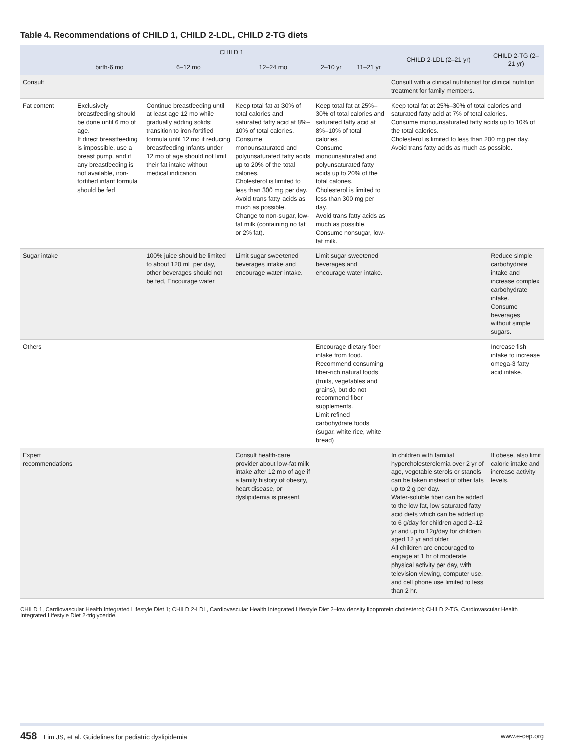Table 4. Recommendations of CHILD 1, CHILD 2-LDL, CHILD 2-TG diets
| | CHILD 1 | | | | | CHILD 2-LDL (2–21 yr) | CHILD 2-TG (2–21 yr) |
| --- | --- | --- | --- | --- | --- | --- | --- |
| | birth-6 mo | 6–12 mo | 12–24 mo | 2–10 yr | 11–21 yr | | |
| Consult | | | | | | Consult with a clinical nutritionist for clinical nutrition treatment for family members. | |
| Fat content | Exclusively breastfeeding should be done until 6 mo of age. If direct breastfeeding is impossible, use a breast pump, and if any breastfeeding is not available, iron-fortified infant formula should be fed | Continue breastfeeding until at least age 12 mo while gradually adding solids: transition to iron-fortified formula until 12 mo if reducing breastfeeding Infants under 12 mo of age should not limit their fat intake without medical indication. | Keep total fat at 30% of total calories and saturated fatty acid at 8%–10% of total calories. Consume monounsaturated and polyunsaturated fatty acids up to 20% of the total calories. Cholesterol is limited to less than 300 mg per day. Avoid trans fatty acids as much as possible. Change to non-sugar, low-fat milk (containing no fat or 2% fat). | Keep total fat at 25%–30% of total calories and saturated fatty acid at 8%–10% of total calories. Consume monounsaturated and polyunsaturated fatty acids up to 20% of the total calories. Cholesterol is limited to less than 300 mg per day. Avoid trans fatty acids as much as possible. Consume nonsugar, low-fat milk. | | Keep total fat at 25%–30% of total calories and saturated fatty acid at 7% of total calories. Consume monounsaturated fatty acids up to 10% of the total calories. Cholesterol is limited to less than 200 mg per day. Avoid trans fatty acids as much as possible. | |
| Sugar intake | | 100% juice should be limited to about 120 mL per day, other beverages should not be fed, Encourage water | Limit sugar sweetened beverages intake and encourage water intake. | Limit sugar sweetened beverages and encourage water intake. | | | Reduce simple carbohydrate intake and increase complex carbohydrate intake. Consume beverages without simple sugars. |
| Others | | | | Encourage dietary fiber intake from food. Recommend consuming fiber-rich natural foods (fruits, vegetables and grains), but do not recommend fiber supplements. Limit refined carbohydrate foods (sugar, white rice, white bread) | | | Increase fish intake to increase omega-3 fatty acid intake. |
| Expert recommendations | | | Consult health-care provider about low-fat milk intake after 12 mo of age if a family history of obesity, heart disease, or dyslipidemia is present. | | | In children with familial hypercholesterolemia over 2 yr of age, vegetable sterols or stanols can be taken instead of other fats up to 2 g per day. Water-soluble fiber can be added to the low fat, low saturated fatty acid diets which can be added up to 6 g/day for children aged 2–12 yr and up to 12g/day for children aged 12 yr and older. All children are encouraged to engage at 1 hr of moderate physical activity per day, with television viewing, computer use, and cell phone use limited to less than 2 hr. | If obese, also limit caloric intake and increase activity levels. |
CHILD 1, Cardiovascular Health Integrated Lifestyle Diet 1; CHILD 2-LDL, Cardiovascular Health Integrated Lifestyle Diet 2–low density lipoprotein cholesterol; CHILD 2-TG, Cardiovascular Health Integrated Lifestyle Diet 2-triglyceride.
458 Lim JS, et al. Guidelines for pediatric dyslipidemia
www.e-cep.org